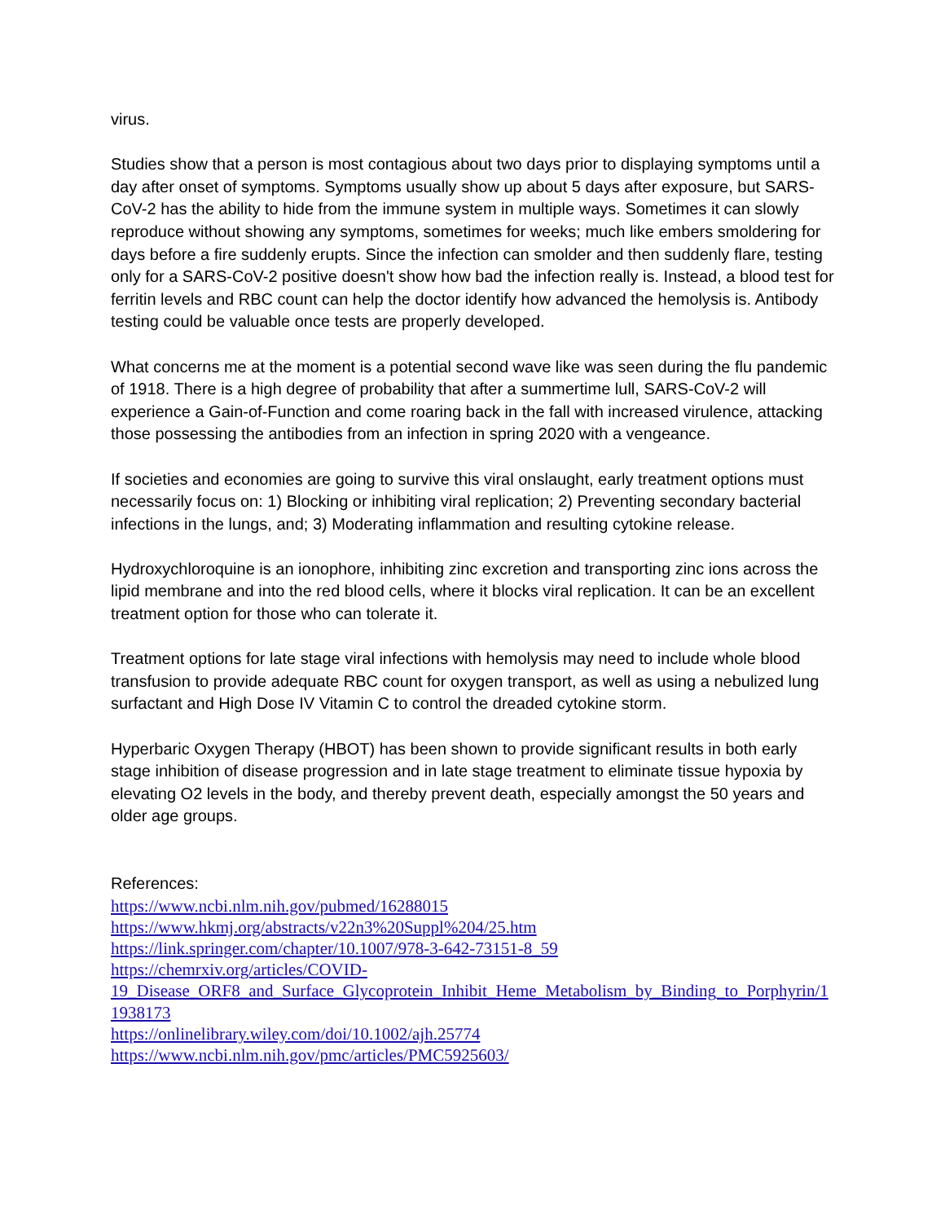virus.
Studies show that a person is most contagious about two days prior to displaying symptoms until a day after onset of symptoms. Symptoms usually show up about 5 days after exposure, but SARS-CoV-2 has the ability to hide from the immune system in multiple ways. Sometimes it can slowly reproduce without showing any symptoms, sometimes for weeks; much like embers smoldering for days before a fire suddenly erupts. Since the infection can smolder and then suddenly flare, testing only for a SARS-CoV-2 positive doesn't show how bad the infection really is. Instead, a blood test for ferritin levels and RBC count can help the doctor identify how advanced the hemolysis is. Antibody testing could be valuable once tests are properly developed.
What concerns me at the moment is a potential second wave like was seen during the flu pandemic of 1918. There is a high degree of probability that after a summertime lull, SARS-CoV-2 will experience a Gain-of-Function and come roaring back in the fall with increased virulence, attacking those possessing the antibodies from an infection in spring 2020 with a vengeance.
If societies and economies are going to survive this viral onslaught, early treatment options must necessarily focus on: 1) Blocking or inhibiting viral replication; 2) Preventing secondary bacterial infections in the lungs, and; 3) Moderating inflammation and resulting cytokine release.
Hydroxychloroquine is an ionophore, inhibiting zinc excretion and transporting zinc ions across the lipid membrane and into the red blood cells, where it blocks viral replication. It can be an excellent treatment option for those who can tolerate it.
Treatment options for late stage viral infections with hemolysis may need to include whole blood transfusion to provide adequate RBC count for oxygen transport, as well as using a nebulized lung surfactant and High Dose IV Vitamin C to control the dreaded cytokine storm.
Hyperbaric Oxygen Therapy (HBOT) has been shown to provide significant results in both early stage inhibition of disease progression and in late stage treatment to eliminate tissue hypoxia by elevating O2 levels in the body, and thereby prevent death, especially amongst the 50 years and older age groups.
References:
https://www.ncbi.nlm.nih.gov/pubmed/16288015
https://www.hkmj.org/abstracts/v22n3%20Suppl%204/25.htm
https://link.springer.com/chapter/10.1007/978-3-642-73151-8_59
https://chemrxiv.org/articles/COVID-
19_Disease_ORF8_and_Surface_Glycoprotein_Inhibit_Heme_Metabolism_by_Binding_to_Porphyrin/11938173
https://onlinelibrary.wiley.com/doi/10.1002/ajh.25774
https://www.ncbi.nlm.nih.gov/pmc/articles/PMC5925603/